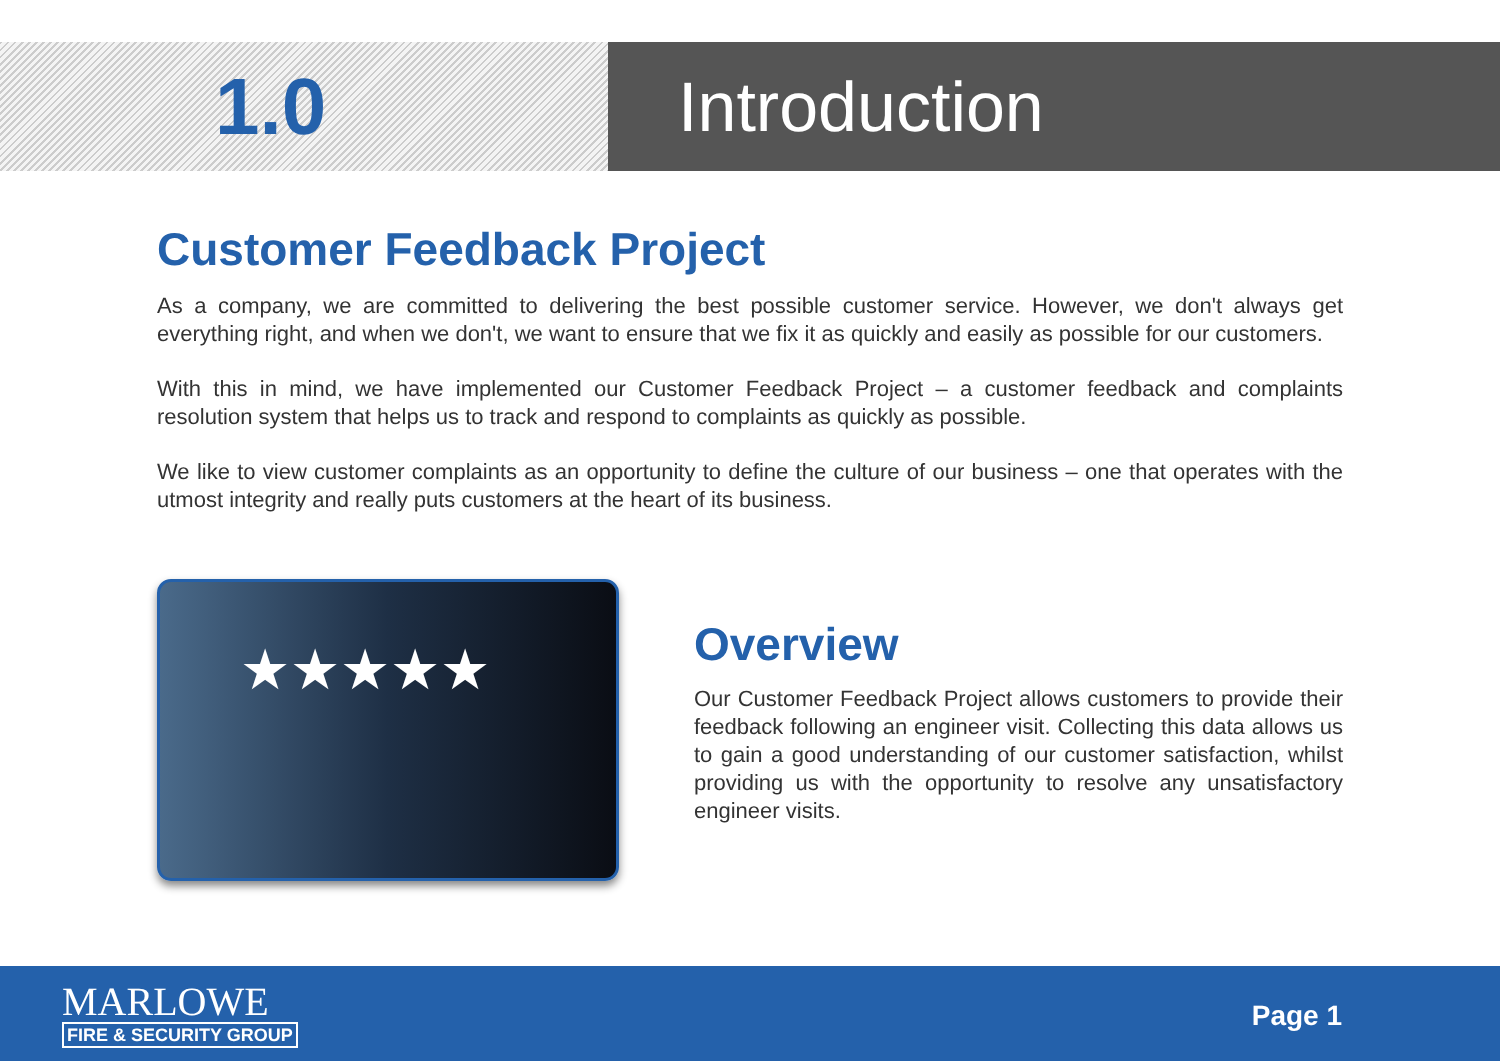1.0 Introduction
Customer Feedback Project
As a company, we are committed to delivering the best possible customer service. However, we don't always get everything right, and when we don't, we want to ensure that we fix it as quickly and easily as possible for our customers.
With this in mind, we have implemented our Customer Feedback Project – a customer feedback and complaints resolution system that helps us to track and respond to complaints as quickly as possible.
We like to view customer complaints as an opportunity to define the culture of our business – one that operates with the utmost integrity and really puts customers at the heart of its business.
★★★★★
Overview
Our Customer Feedback Project allows customers to provide their feedback following an engineer visit. Collecting this data allows us to gain a good understanding of our customer satisfaction, whilst providing us with the opportunity to resolve any unsatisfactory engineer visits.
MARLOWE
FIRE & SECURITY GROUP
Page 1